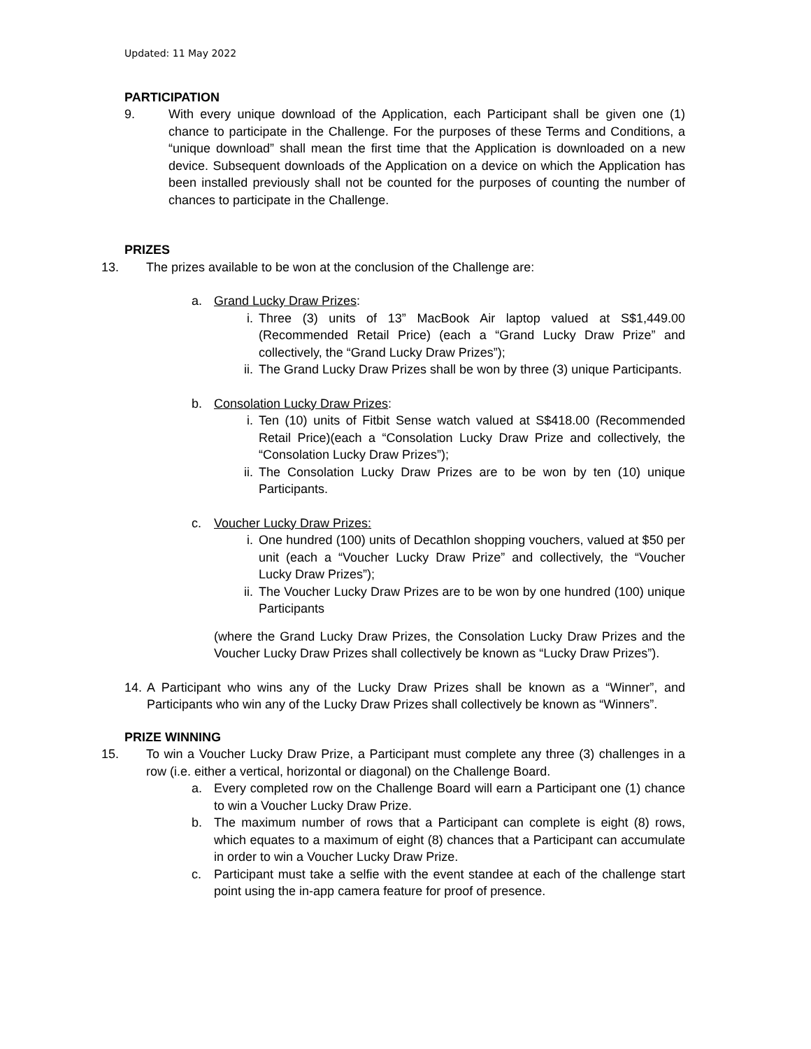Updated: 11 May 2022
PARTICIPATION
9. With every unique download of the Application, each Participant shall be given one (1) chance to participate in the Challenge. For the purposes of these Terms and Conditions, a “unique download” shall mean the first time that the Application is downloaded on a new device. Subsequent downloads of the Application on a device on which the Application has been installed previously shall not be counted for the purposes of counting the number of chances to participate in the Challenge.
PRIZES
13. The prizes available to be won at the conclusion of the Challenge are:
a. Grand Lucky Draw Prizes:
i. Three (3) units of 13” MacBook Air laptop valued at S$1,449.00 (Recommended Retail Price) (each a “Grand Lucky Draw Prize” and collectively, the “Grand Lucky Draw Prizes”);
ii. The Grand Lucky Draw Prizes shall be won by three (3) unique Participants.
b. Consolation Lucky Draw Prizes:
i. Ten (10) units of Fitbit Sense watch valued at S$418.00 (Recommended Retail Price)(each a “Consolation Lucky Draw Prize and collectively, the “Consolation Lucky Draw Prizes”);
ii. The Consolation Lucky Draw Prizes are to be won by ten (10) unique Participants.
c. Voucher Lucky Draw Prizes:
i. One hundred (100) units of Decathlon shopping vouchers, valued at $50 per unit (each a “Voucher Lucky Draw Prize” and collectively, the “Voucher Lucky Draw Prizes”);
ii. The Voucher Lucky Draw Prizes are to be won by one hundred (100) unique Participants
(where the Grand Lucky Draw Prizes, the Consolation Lucky Draw Prizes and the Voucher Lucky Draw Prizes shall collectively be known as “Lucky Draw Prizes”).
14. A Participant who wins any of the Lucky Draw Prizes shall be known as a “Winner”, and Participants who win any of the Lucky Draw Prizes shall collectively be known as “Winners”.
PRIZE WINNING
15. To win a Voucher Lucky Draw Prize, a Participant must complete any three (3) challenges in a row (i.e. either a vertical, horizontal or diagonal) on the Challenge Board.
a. Every completed row on the Challenge Board will earn a Participant one (1) chance to win a Voucher Lucky Draw Prize.
b. The maximum number of rows that a Participant can complete is eight (8) rows, which equates to a maximum of eight (8) chances that a Participant can accumulate in order to win a Voucher Lucky Draw Prize.
c. Participant must take a selfie with the event standee at each of the challenge start point using the in-app camera feature for proof of presence.